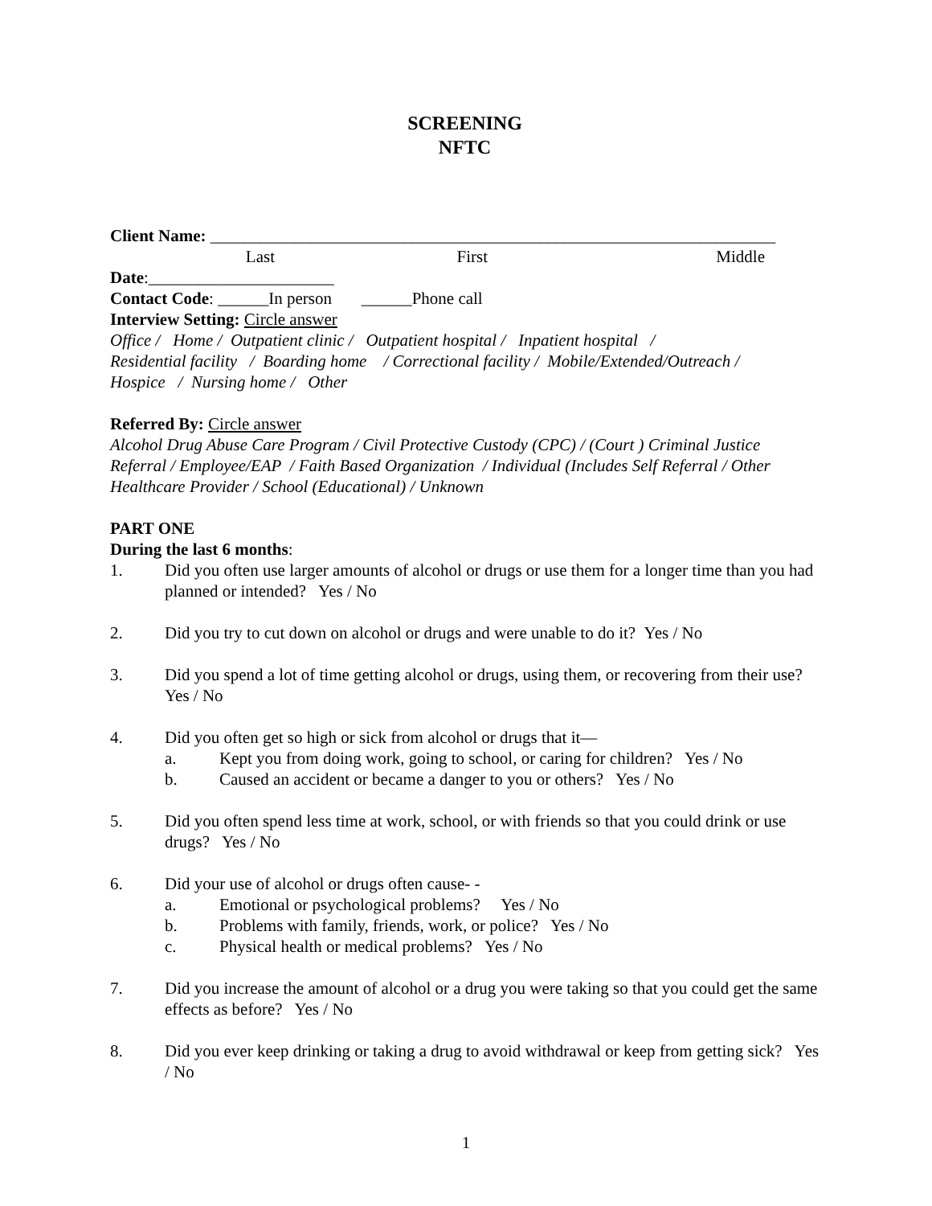SCREENING
NFTC
Client Name: ___________________________________________________________________
Last First Middle
Date:______________________
Contact Code: ______In person ______Phone call
Interview Setting: Circle answer
Office / Home / Outpatient clinic / Outpatient hospital / Inpatient hospital /
Residential facility / Boarding home / Correctional facility / Mobile/Extended/Outreach /
Hospice / Nursing home / Other
Referred By: Circle answer
Alcohol Drug Abuse Care Program / Civil Protective Custody (CPC) / (Court ) Criminal Justice Referral / Employee/EAP / Faith Based Organization / Individual (Includes Self Referral / Other Healthcare Provider / School (Educational) / Unknown
PART ONE
During the last 6 months:
1. Did you often use larger amounts of alcohol or drugs or use them for a longer time than you had planned or intended? Yes / No
2. Did you try to cut down on alcohol or drugs and were unable to do it? Yes / No
3. Did you spend a lot of time getting alcohol or drugs, using them, or recovering from their use? Yes / No
4. Did you often get so high or sick from alcohol or drugs that it—
a. Kept you from doing work, going to school, or caring for children? Yes / No
b. Caused an accident or became a danger to you or others? Yes / No
5. Did you often spend less time at work, school, or with friends so that you could drink or use drugs? Yes / No
6. Did your use of alcohol or drugs often cause- -
a. Emotional or psychological problems? Yes / No
b. Problems with family, friends, work, or police? Yes / No
c. Physical health or medical problems? Yes / No
7. Did you increase the amount of alcohol or a drug you were taking so that you could get the same effects as before? Yes / No
8. Did you ever keep drinking or taking a drug to avoid withdrawal or keep from getting sick? Yes / No
1